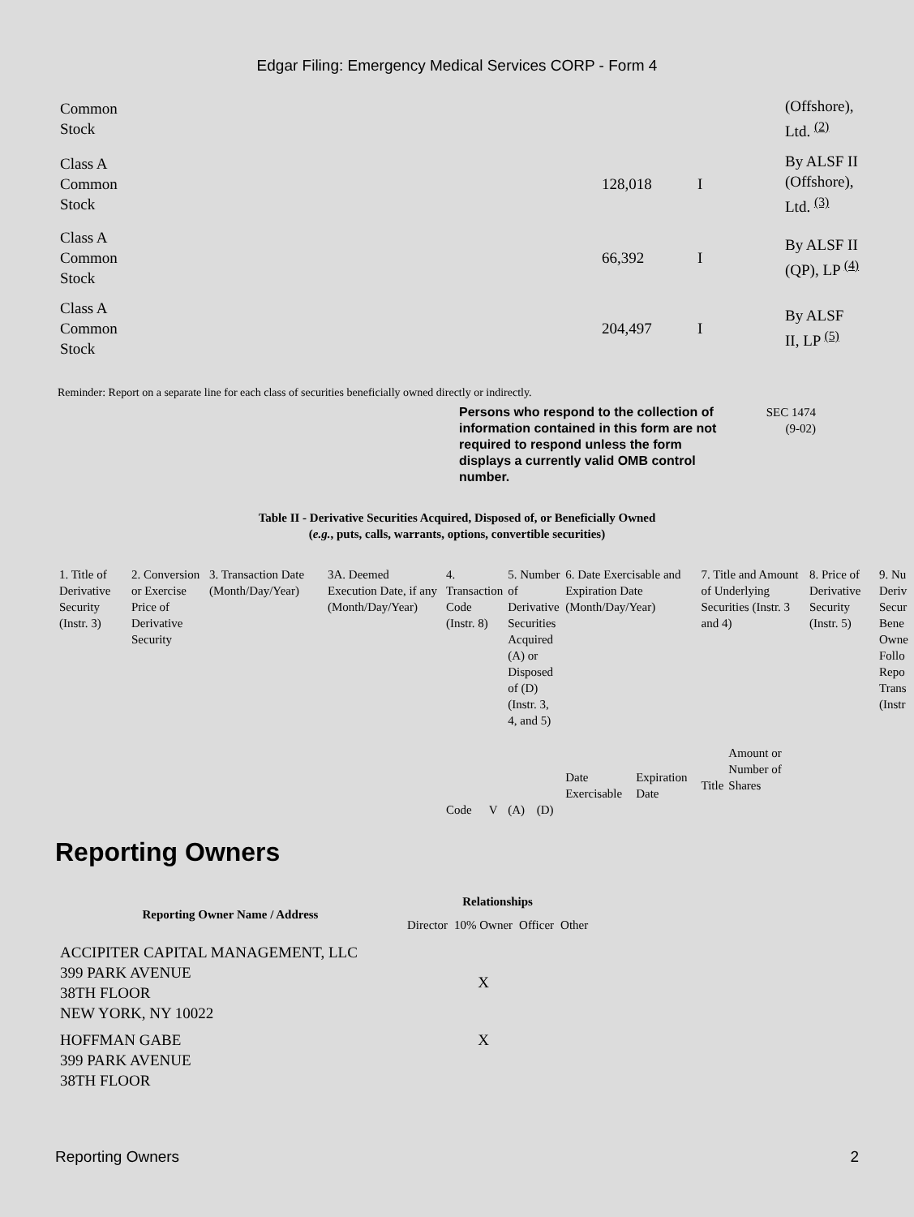Edgar Filing: Emergency Medical Services CORP - Form 4
| Common Stock | | | (Offshore), Ltd. <sup>(2)</sup> |
| Class A Common Stock | 128,018 | I | By ALSF II (Offshore), Ltd. <sup>(3)</sup> |
| Class A Common Stock | 66,392 | I | By ALSF II (QP), LP <sup>(4)</sup> |
| Class A Common Stock | 204,497 | I | By ALSF II, LP <sup>(5)</sup> |
Reminder: Report on a separate line for each class of securities beneficially owned directly or indirectly.
Persons who respond to the collection of information contained in this form are not required to respond unless the form displays a currently valid OMB control number.
SEC 1474
(9-02)
Table II - Derivative Securities Acquired, Disposed of, or Beneficially Owned
(e.g., puts, calls, warrants, options, convertible securities)
| 1. Title of Derivative Security (Instr. 3) | 2. Conversion or Exercise Price of Derivative Security | 3. Transaction Date (Month/Day/Year) | 3A. Deemed Execution Date, if any (Month/Day/Year) | 4. Transaction Code (Instr. 8) | | 5. Number of Derivative Securities Acquired (A) or Disposed of (D) (Instr. 3, 4, and 5) | | 6. Date Exercisable and Expiration Date (Month/Day/Year) | | 7. Title and Amount of Underlying Securities (Instr. 3 and 4) | | 8. Price of Derivative Security (Instr. 5) | 9. Nu Deriv Secur Bene Owne Follo Repo Trans (Instr |
| | | | | | | | | Date Exercisable | Expiration Date | Title | Amount or Number of Shares | | |
| | | | | Code | V | (A) | (D) | | | | | | |
Reporting Owners
| Reporting Owner Name / Address | Relationships | | | |
| --- | --- | --- | --- | --- |
| | Director | 10% Owner | Officer | Other |
| ACCIPITER CAPITAL MANAGEMENT, LLC 399 PARK AVENUE 38TH FLOOR NEW YORK, NY 10022 | | X | | |
| HOFFMAN GABE 399 PARK AVENUE 38TH FLOOR | | X | | |
Reporting Owners 2